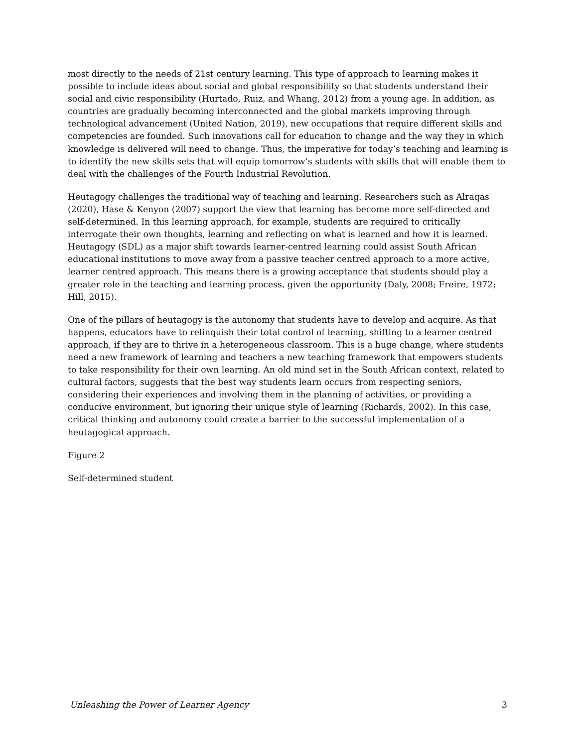most directly to the needs of 21st century learning. This type of approach to learning makes it possible to include ideas about social and global responsibility so that students understand their social and civic responsibility (Hurtado, Ruiz, and Whang, 2012) from a young age. In addition, as countries are gradually becoming interconnected and the global markets improving through technological advancement (United Nation, 2019), new occupations that require different skills and competencies are founded. Such innovations call for education to change and the way they in which knowledge is delivered will need to change. Thus, the imperative for today’s teaching and learning is to identify the new skills sets that will equip tomorrow’s students with skills that will enable them to deal with the challenges of the Fourth Industrial Revolution.
Heutagogy challenges the traditional way of teaching and learning. Researchers such as Alraqas (2020), Hase & Kenyon (2007) support the view that learning has become more self-directed and self-determined. In this learning approach, for example, students are required to critically interrogate their own thoughts, learning and reflecting on what is learned and how it is learned. Heutagogy (SDL) as a major shift towards learner-centred learning could assist South African educational institutions to move away from a passive teacher centred approach to a more active, learner centred approach. This means there is a growing acceptance that students should play a greater role in the teaching and learning process, given the opportunity (Daly, 2008; Freire, 1972; Hill, 2015).
One of the pillars of heutagogy is the autonomy that students have to develop and acquire. As that happens, educators have to relinquish their total control of learning, shifting to a learner centred approach, if they are to thrive in a heterogeneous classroom. This is a huge change, where students need a new framework of learning and teachers a new teaching framework that empowers students to take responsibility for their own learning. An old mind set in the South African context, related to cultural factors, suggests that the best way students learn occurs from respecting seniors, considering their experiences and involving them in the planning of activities, or providing a conducive environment, but ignoring their unique style of learning (Richards, 2002). In this case, critical thinking and autonomy could create a barrier to the successful implementation of a heutagogical approach.
Figure 2
Self-determined student
Unleashing the Power of Learner Agency 3